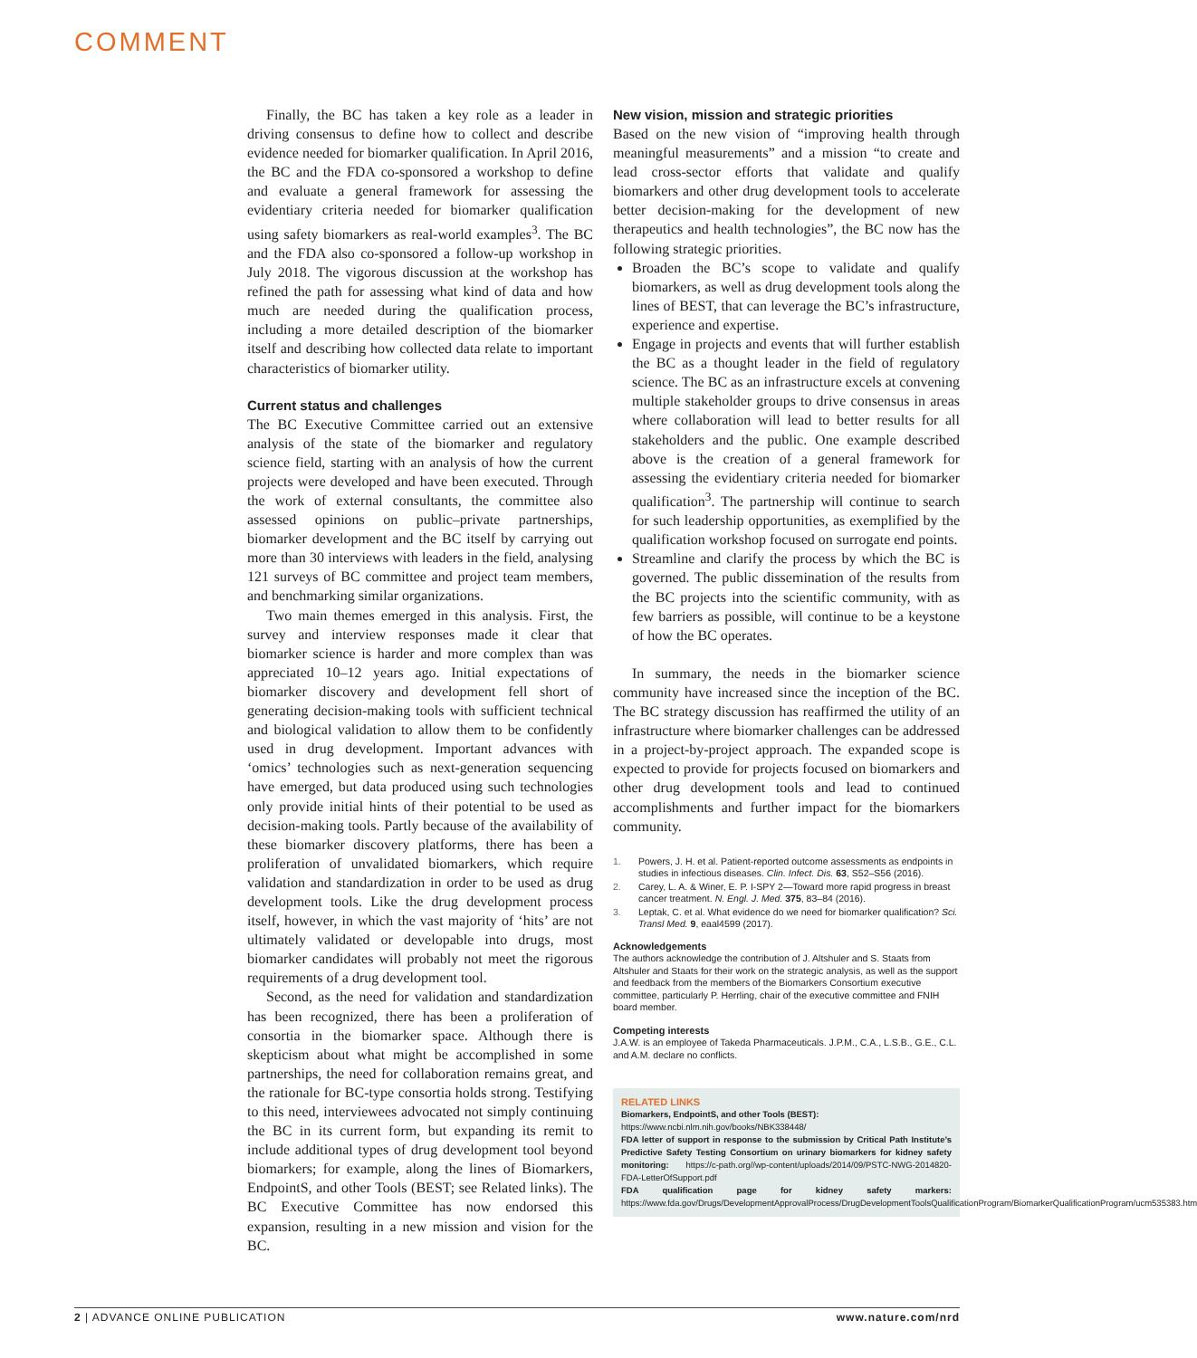COMMENT
Finally, the BC has taken a key role as a leader in driving consensus to define how to collect and describe evidence needed for biomarker qualification. In April 2016, the BC and the FDA co-sponsored a workshop to define and evaluate a general framework for assessing the evidentiary criteria needed for biomarker qualification using safety biomarkers as real-world examples<sup>3</sup>. The BC and the FDA also co-sponsored a follow-up workshop in July 2018. The vigorous discussion at the workshop has refined the path for assessing what kind of data and how much are needed during the qualification process, including a more detailed description of the biomarker itself and describing how collected data relate to important characteristics of biomarker utility.
Current status and challenges
The BC Executive Committee carried out an extensive analysis of the state of the biomarker and regulatory science field, starting with an analysis of how the current projects were developed and have been executed. Through the work of external consultants, the committee also assessed opinions on public–private partnerships, biomarker development and the BC itself by carrying out more than 30 interviews with leaders in the field, analysing 121 surveys of BC committee and project team members, and benchmarking similar organizations.
Two main themes emerged in this analysis. First, the survey and interview responses made it clear that biomarker science is harder and more complex than was appreciated 10–12 years ago. Initial expectations of biomarker discovery and development fell short of generating decision-making tools with sufficient technical and biological validation to allow them to be confidently used in drug development. Important advances with ‘omics’ technologies such as next-generation sequencing have emerged, but data produced using such technologies only provide initial hints of their potential to be used as decision-making tools. Partly because of the availability of these biomarker discovery platforms, there has been a proliferation of unvalidated biomarkers, which require validation and standardization in order to be used as drug development tools. Like the drug development process itself, however, in which the vast majority of ‘hits’ are not ultimately validated or developable into drugs, most biomarker candidates will probably not meet the rigorous requirements of a drug development tool.
Second, as the need for validation and standardization has been recognized, there has been a proliferation of consortia in the biomarker space. Although there is skepticism about what might be accomplished in some partnerships, the need for collaboration remains great, and the rationale for BC-type consortia holds strong. Testifying to this need, interviewees advocated not simply continuing the BC in its current form, but expanding its remit to include additional types of drug development tool beyond biomarkers; for example, along the lines of Biomarkers, EndpointS, and other Tools (BEST; see Related links). The BC Executive Committee has now endorsed this expansion, resulting in a new mission and vision for the BC.
New vision, mission and strategic priorities
Based on the new vision of “improving health through meaningful measurements” and a mission “to create and lead cross-sector efforts that validate and qualify biomarkers and other drug development tools to accelerate better decision-making for the development of new therapeutics and health technologies”, the BC now has the following strategic priorities.
Broaden the BC’s scope to validate and qualify biomarkers, as well as drug development tools along the lines of BEST, that can leverage the BC’s infrastructure, experience and expertise.
Engage in projects and events that will further establish the BC as a thought leader in the field of regulatory science. The BC as an infrastructure excels at convening multiple stakeholder groups to drive consensus in areas where collaboration will lead to better results for all stakeholders and the public. One example described above is the creation of a general framework for assessing the evidentiary criteria needed for biomarker qualification<sup>3</sup>. The partnership will continue to search for such leadership opportunities, as exemplified by the qualification workshop focused on surrogate end points.
Streamline and clarify the process by which the BC is governed. The public dissemination of the results from the BC projects into the scientific community, with as few barriers as possible, will continue to be a keystone of how the BC operates.
In summary, the needs in the biomarker science community have increased since the inception of the BC. The BC strategy discussion has reaffirmed the utility of an infrastructure where biomarker challenges can be addressed in a project-by-project approach. The expanded scope is expected to provide for projects focused on biomarkers and other drug development tools and lead to continued accomplishments and further impact for the biomarkers community.
1. Powers, J. H. et al. Patient-reported outcome assessments as endpoints in studies in infectious diseases. Clin. Infect. Dis. 63, S52–S56 (2016).
2. Carey, L. A. & Winer, E. P. I-SPY 2—Toward more rapid progress in breast cancer treatment. N. Engl. J. Med. 375, 83–84 (2016).
3. Leptak, C. et al. What evidence do we need for biomarker qualification? Sci. Transl Med. 9, eaal4599 (2017).
Acknowledgements
The authors acknowledge the contribution of J. Altshuler and S. Staats from Altshuler and Staats for their work on the strategic analysis, as well as the support and feedback from the members of the Biomarkers Consortium executive committee, particularly P. Herrling, chair of the executive committee and FNIH board member.
Competing interests
J.A.W. is an employee of Takeda Pharmaceuticals. J.P.M., C.A., L.S.B., G.E., C.L. and A.M. declare no conflicts.
RELATED LINKS
Biomarkers, EndpointS, and other Tools (BEST):
https://www.ncbi.nlm.nih.gov/books/NBK338448/
FDA letter of support in response to the submission by Critical Path Institute’s Predictive Safety Testing Consortium on urinary biomarkers for kidney safety monitoring: https://c-path.org//wp-content/uploads/2014/09/PSTC-NWG-2014820-FDA-LetterOfSupport.pdf
FDA qualification page for kidney safety markers: https://www.fda.gov/Drugs/DevelopmentApprovalProcess/DrugDevelopmentToolsQualificationProgram/BiomarkerQualificationProgram/ucm535383.htm
2 | ADVANCE ONLINE PUBLICATION www.nature.com/nrd